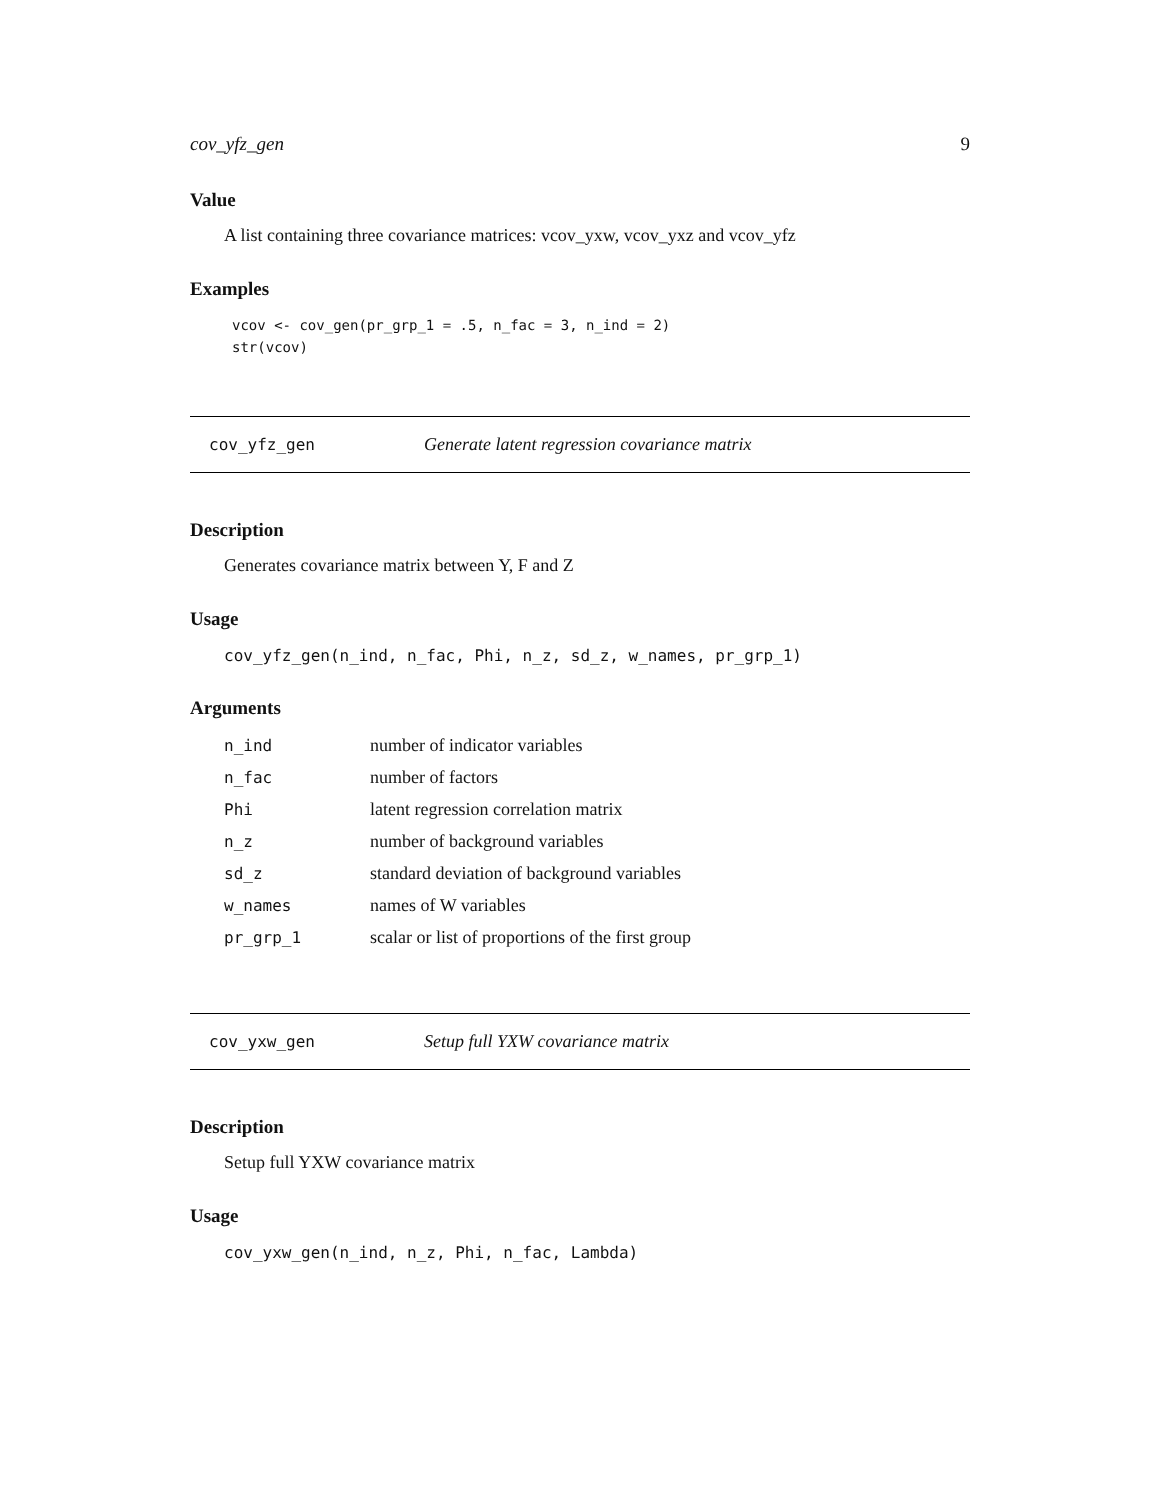cov_yfz_gen 9
Value
A list containing three covariance matrices: vcov_yxw, vcov_yxz and vcov_yfz
Examples
vcov <- cov_gen(pr_grp_1 = .5, n_fac = 3, n_ind = 2)
str(vcov)
cov_yfz_gen Generate latent regression covariance matrix
Description
Generates covariance matrix between Y, F and Z
Usage
cov_yfz_gen(n_ind, n_fac, Phi, n_z, sd_z, w_names, pr_grp_1)
Arguments
| n_ind | number of indicator variables |
| n_fac | number of factors |
| Phi | latent regression correlation matrix |
| n_z | number of background variables |
| sd_z | standard deviation of background variables |
| w_names | names of W variables |
| pr_grp_1 | scalar or list of proportions of the first group |
cov_yxw_gen Setup full YXW covariance matrix
Description
Setup full YXW covariance matrix
Usage
cov_yxw_gen(n_ind, n_z, Phi, n_fac, Lambda)